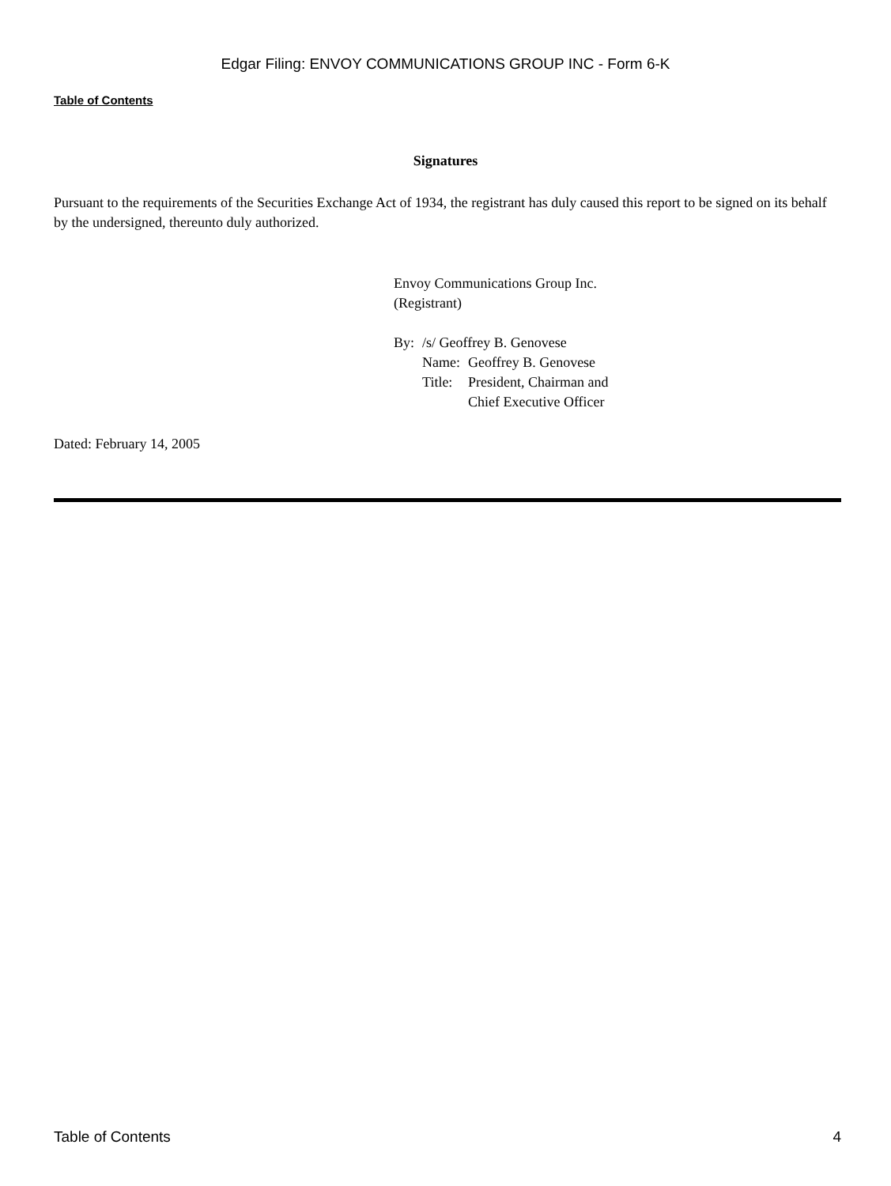Edgar Filing: ENVOY COMMUNICATIONS GROUP INC - Form 6-K
Table of Contents
Signatures
Pursuant to the requirements of the Securities Exchange Act of 1934, the registrant has duly caused this report to be signed on its behalf by the undersigned, thereunto duly authorized.
Envoy Communications Group Inc.
(Registrant)
| By: | /s/ Geoffrey B. Genovese | |
| | Name: | Geoffrey B. Genovese |
| | Title: | President, Chairman and Chief Executive Officer |
Dated: February 14, 2005
Table of Contents 4